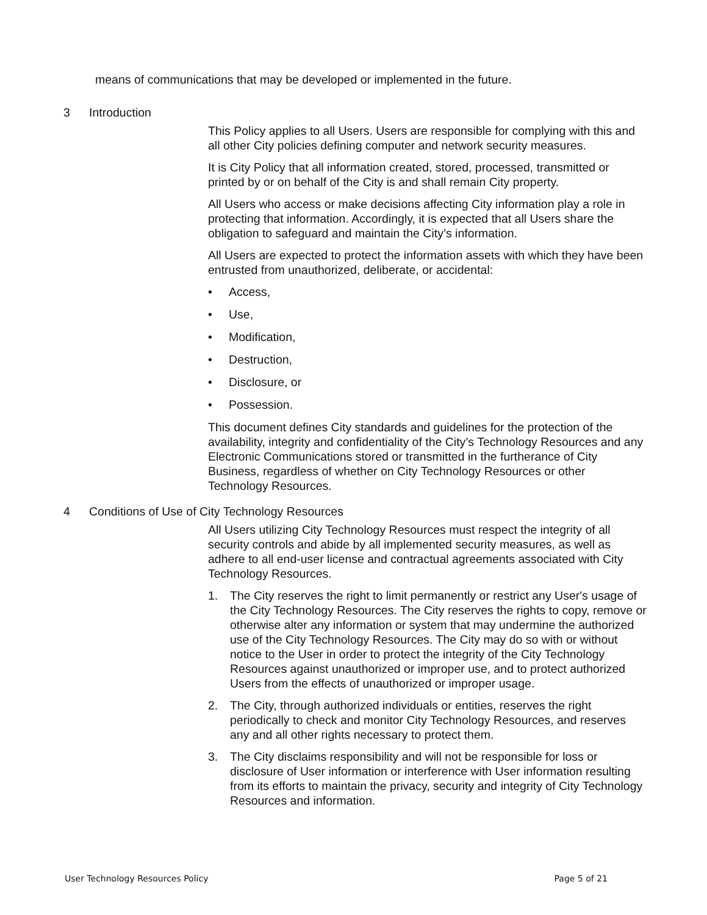means of communications that may be developed or implemented in the future.
3 Introduction
This Policy applies to all Users. Users are responsible for complying with this and all other City policies defining computer and network security measures.
It is City Policy that all information created, stored, processed, transmitted or printed by or on behalf of the City is and shall remain City property.
All Users who access or make decisions affecting City information play a role in protecting that information. Accordingly, it is expected that all Users share the obligation to safeguard and maintain the City’s information.
All Users are expected to protect the information assets with which they have been entrusted from unauthorized, deliberate, or accidental:
• Access,
• Use,
• Modification,
• Destruction,
• Disclosure, or
• Possession.
This document defines City standards and guidelines for the protection of the availability, integrity and confidentiality of the City’s Technology Resources and any Electronic Communications stored or transmitted in the furtherance of City Business, regardless of whether on City Technology Resources or other Technology Resources.
4 Conditions of Use of City Technology Resources
All Users utilizing City Technology Resources must respect the integrity of all security controls and abide by all implemented security measures, as well as adhere to all end-user license and contractual agreements associated with City Technology Resources.
1. The City reserves the right to limit permanently or restrict any User's usage of the City Technology Resources. The City reserves the rights to copy, remove or otherwise alter any information or system that may undermine the authorized use of the City Technology Resources. The City may do so with or without notice to the User in order to protect the integrity of the City Technology Resources against unauthorized or improper use, and to protect authorized Users from the effects of unauthorized or improper usage.
2. The City, through authorized individuals or entities, reserves the right periodically to check and monitor City Technology Resources, and reserves any and all other rights necessary to protect them.
3. The City disclaims responsibility and will not be responsible for loss or disclosure of User information or interference with User information resulting from its efforts to maintain the privacy, security and integrity of City Technology Resources and information.
User Technology Resources Policy Page 5 of 21